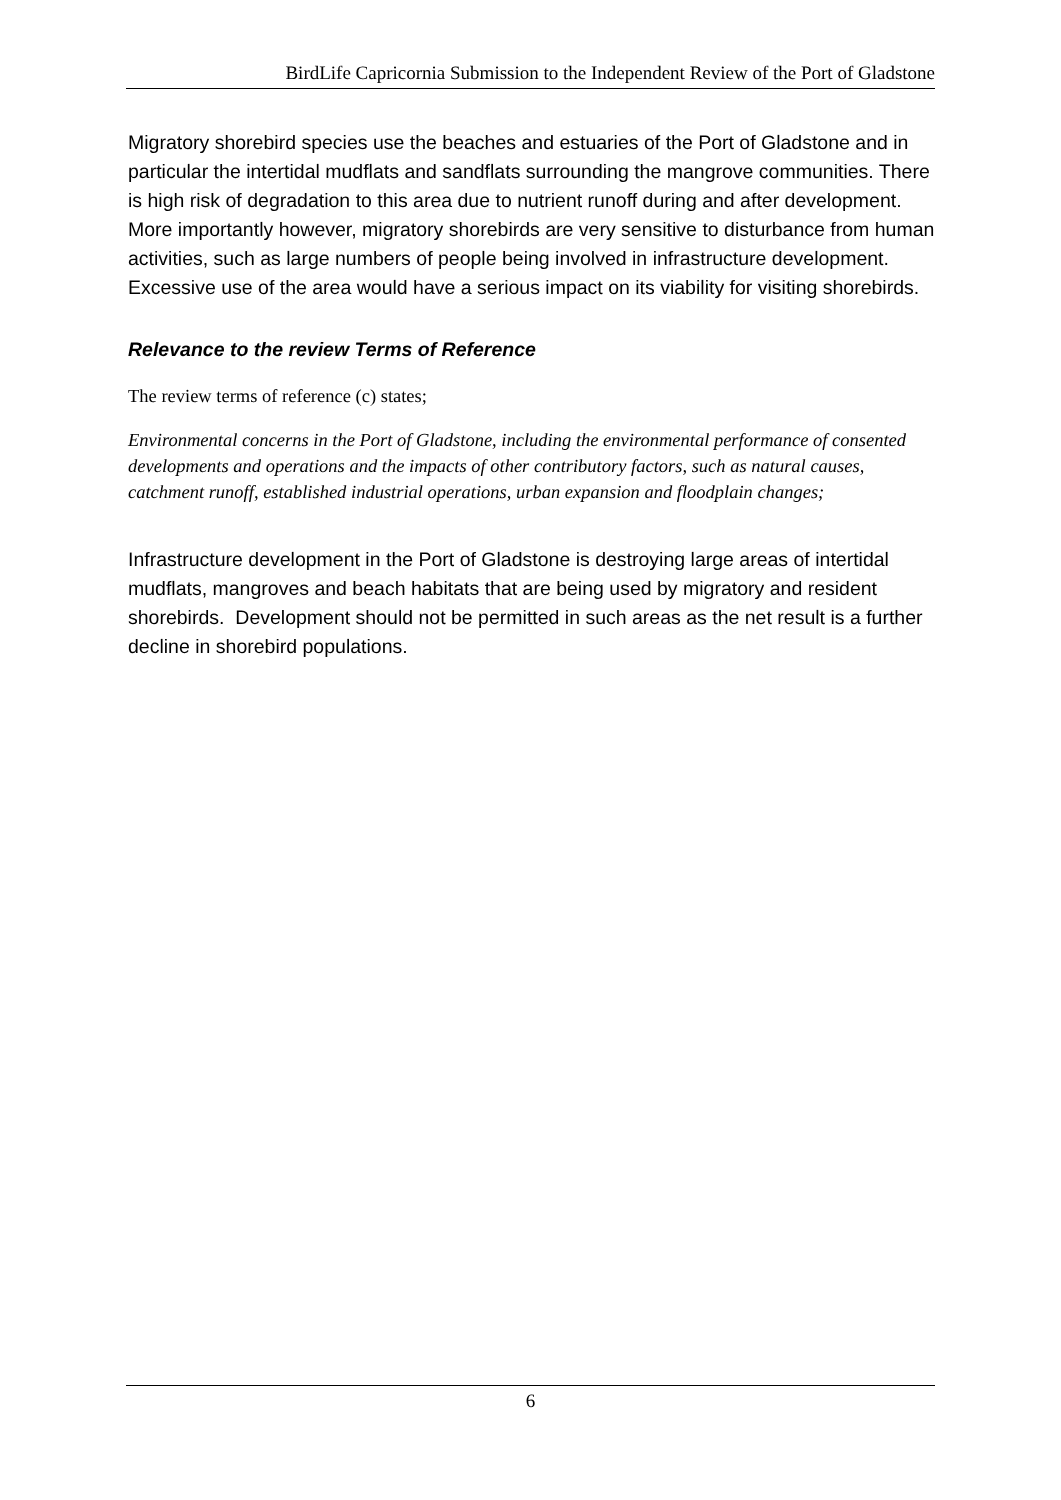BirdLife Capricornia Submission to the Independent Review of the Port of Gladstone
Migratory shorebird species use the beaches and estuaries of the Port of Gladstone and in particular the intertidal mudflats and sandflats surrounding the mangrove communities. There is high risk of degradation to this area due to nutrient runoff during and after development. More importantly however, migratory shorebirds are very sensitive to disturbance from human activities, such as large numbers of people being involved in infrastructure development. Excessive use of the area would have a serious impact on its viability for visiting shorebirds.
Relevance to the review Terms of Reference
The review terms of reference (c) states;
Environmental concerns in the Port of Gladstone, including the environmental performance of consented developments and operations and the impacts of other contributory factors, such as natural causes, catchment runoff, established industrial operations, urban expansion and floodplain changes;
Infrastructure development in the Port of Gladstone is destroying large areas of intertidal mudflats, mangroves and beach habitats that are being used by migratory and resident shorebirds. Development should not be permitted in such areas as the net result is a further decline in shorebird populations.
6